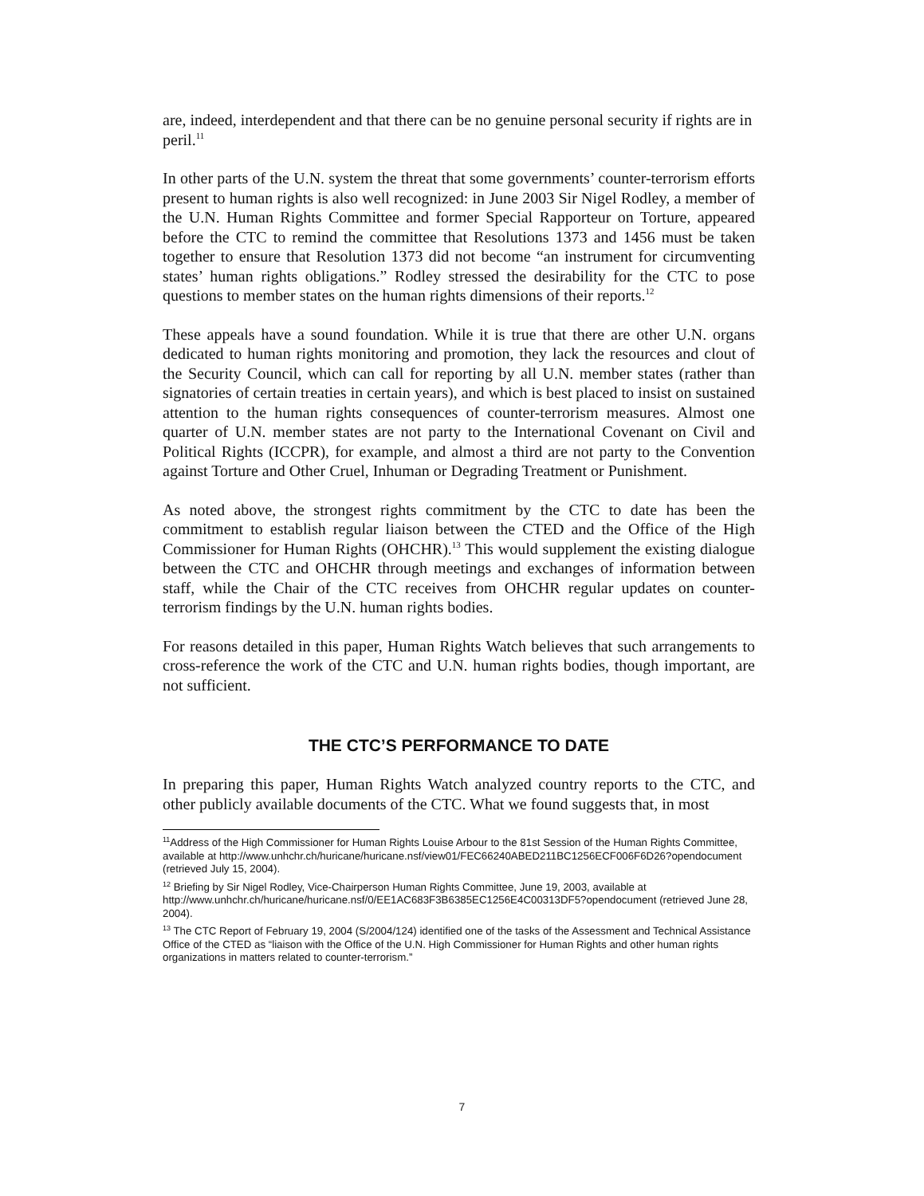are, indeed, interdependent and that there can be no genuine personal security if rights are in peril.<sup>11</sup>
In other parts of the U.N. system the threat that some governments’ counter-terrorism efforts present to human rights is also well recognized: in June 2003 Sir Nigel Rodley, a member of the U.N. Human Rights Committee and former Special Rapporteur on Torture, appeared before the CTC to remind the committee that Resolutions 1373 and 1456 must be taken together to ensure that Resolution 1373 did not become “an instrument for circumventing states’ human rights obligations.” Rodley stressed the desirability for the CTC to pose questions to member states on the human rights dimensions of their reports.<sup>12</sup>
These appeals have a sound foundation. While it is true that there are other U.N. organs dedicated to human rights monitoring and promotion, they lack the resources and clout of the Security Council, which can call for reporting by all U.N. member states (rather than signatories of certain treaties in certain years), and which is best placed to insist on sustained attention to the human rights consequences of counter-terrorism measures. Almost one quarter of U.N. member states are not party to the International Covenant on Civil and Political Rights (ICCPR), for example, and almost a third are not party to the Convention against Torture and Other Cruel, Inhuman or Degrading Treatment or Punishment.
As noted above, the strongest rights commitment by the CTC to date has been the commitment to establish regular liaison between the CTED and the Office of the High Commissioner for Human Rights (OHCHR).<sup>13</sup> This would supplement the existing dialogue between the CTC and OHCHR through meetings and exchanges of information between staff, while the Chair of the CTC receives from OHCHR regular updates on counter-terrorism findings by the U.N. human rights bodies.
For reasons detailed in this paper, Human Rights Watch believes that such arrangements to cross-reference the work of the CTC and U.N. human rights bodies, though important, are not sufficient.
THE CTC’S PERFORMANCE TO DATE
In preparing this paper, Human Rights Watch analyzed country reports to the CTC, and other publicly available documents of the CTC. What we found suggests that, in most
<sup>11</sup> Address of the High Commissioner for Human Rights Louise Arbour to the 81st Session of the Human Rights Committee, available at http://www.unhchr.ch/huricane/huricane.nsf/view01/FEC66240ABED211BC1256ECF006F6D26?opendocument (retrieved July 15, 2004).
<sup>12</sup> Briefing by Sir Nigel Rodley, Vice-Chairperson Human Rights Committee, June 19, 2003, available at http://www.unhchr.ch/huricane/huricane.nsf/0/EE1AC683F3B6385EC1256E4C00313DF5?opendocument (retrieved June 28, 2004).
<sup>13</sup> The CTC Report of February 19, 2004 (S/2004/124) identified one of the tasks of the Assessment and Technical Assistance Office of the CTED as “liaison with the Office of the U.N. High Commissioner for Human Rights and other human rights organizations in matters related to counter-terrorism.”
7